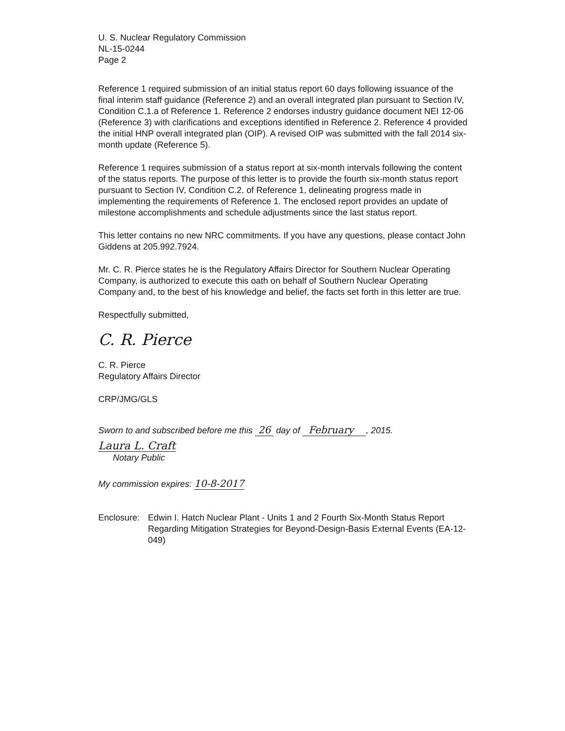U. S. Nuclear Regulatory Commission
NL-15-0244
Page 2
Reference 1 required submission of an initial status report 60 days following issuance of the final interim staff guidance (Reference 2) and an overall integrated plan pursuant to Section IV, Condition C.1.a of Reference 1. Reference 2 endorses industry guidance document NEI 12-06 (Reference 3) with clarifications and exceptions identified in Reference 2. Reference 4 provided the initial HNP overall integrated plan (OIP). A revised OIP was submitted with the fall 2014 six-month update (Reference 5).
Reference 1 requires submission of a status report at six-month intervals following the content of the status reports. The purpose of this letter is to provide the fourth six-month status report pursuant to Section IV, Condition C.2, of Reference 1, delineating progress made in implementing the requirements of Reference 1. The enclosed report provides an update of milestone accomplishments and schedule adjustments since the last status report.
This letter contains no new NRC commitments. If you have any questions, please contact John Giddens at 205.992.7924.
Mr. C. R. Pierce states he is the Regulatory Affairs Director for Southern Nuclear Operating Company, is authorized to execute this oath on behalf of Southern Nuclear Operating Company and, to the best of his knowledge and belief, the facts set forth in this letter are true.
Respectfully submitted,
C. R. Pierce
C. R. Pierce
Regulatory Affairs Director
CRP/JMG/GLS
Sworn to and subscribed before me this 26 day of February , 2015.
Laura L. Craft
Notary Public
My commission expires: 10-8-2017
Enclosure:
Edwin I. Hatch Nuclear Plant - Units 1 and 2 Fourth Six-Month Status Report Regarding Mitigation Strategies for Beyond-Design-Basis External Events (EA-12-049)